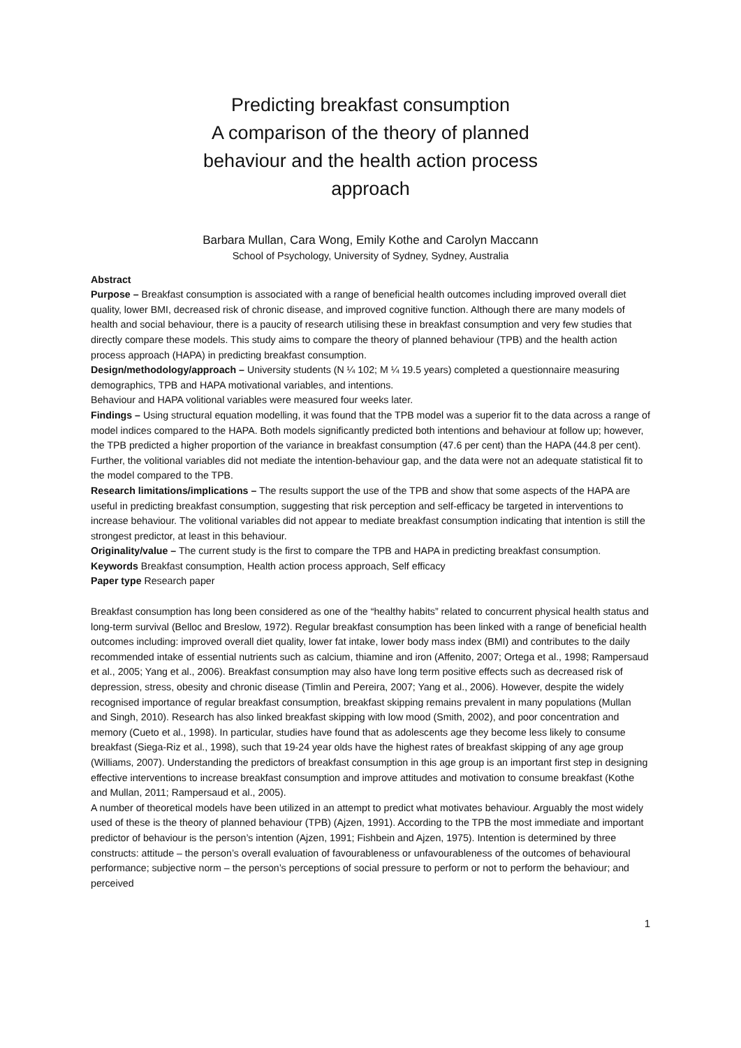Predicting breakfast consumption
A comparison of the theory of planned
behaviour and the health action process
approach
Barbara Mullan, Cara Wong, Emily Kothe and Carolyn Maccann
School of Psychology, University of Sydney, Sydney, Australia
Abstract
Purpose – Breakfast consumption is associated with a range of beneficial health outcomes including improved overall diet quality, lower BMI, decreased risk of chronic disease, and improved cognitive function. Although there are many models of health and social behaviour, there is a paucity of research utilising these in breakfast consumption and very few studies that directly compare these models. This study aims to compare the theory of planned behaviour (TPB) and the health action process approach (HAPA) in predicting breakfast consumption.
Design/methodology/approach – University students (N ¼ 102; M ¼ 19.5 years) completed a questionnaire measuring demographics, TPB and HAPA motivational variables, and intentions.
Behaviour and HAPA volitional variables were measured four weeks later.
Findings – Using structural equation modelling, it was found that the TPB model was a superior fit to the data across a range of model indices compared to the HAPA. Both models significantly predicted both intentions and behaviour at follow up; however, the TPB predicted a higher proportion of the variance in breakfast consumption (47.6 per cent) than the HAPA (44.8 per cent). Further, the volitional variables did not mediate the intention-behaviour gap, and the data were not an adequate statistical fit to the model compared to the TPB.
Research limitations/implications – The results support the use of the TPB and show that some aspects of the HAPA are useful in predicting breakfast consumption, suggesting that risk perception and self-efficacy be targeted in interventions to increase behaviour. The volitional variables did not appear to mediate breakfast consumption indicating that intention is still the strongest predictor, at least in this behaviour.
Originality/value – The current study is the first to compare the TPB and HAPA in predicting breakfast consumption.
Keywords Breakfast consumption, Health action process approach, Self efficacy
Paper type Research paper
Breakfast consumption has long been considered as one of the “healthy habits” related to concurrent physical health status and long-term survival (Belloc and Breslow, 1972). Regular breakfast consumption has been linked with a range of beneficial health outcomes including: improved overall diet quality, lower fat intake, lower body mass index (BMI) and contributes to the daily recommended intake of essential nutrients such as calcium, thiamine and iron (Affenito, 2007; Ortega et al., 1998; Rampersaud et al., 2005; Yang et al., 2006). Breakfast consumption may also have long term positive effects such as decreased risk of depression, stress, obesity and chronic disease (Timlin and Pereira, 2007; Yang et al., 2006). However, despite the widely recognised importance of regular breakfast consumption, breakfast skipping remains prevalent in many populations (Mullan and Singh, 2010). Research has also linked breakfast skipping with low mood (Smith, 2002), and poor concentration and memory (Cueto et al., 1998). In particular, studies have found that as adolescents age they become less likely to consume breakfast (Siega-Riz et al., 1998), such that 19-24 year olds have the highest rates of breakfast skipping of any age group (Williams, 2007). Understanding the predictors of breakfast consumption in this age group is an important first step in designing effective interventions to increase breakfast consumption and improve attitudes and motivation to consume breakfast (Kothe and Mullan, 2011; Rampersaud et al., 2005).
A number of theoretical models have been utilized in an attempt to predict what motivates behaviour. Arguably the most widely used of these is the theory of planned behaviour (TPB) (Ajzen, 1991). According to the TPB the most immediate and important predictor of behaviour is the person’s intention (Ajzen, 1991; Fishbein and Ajzen, 1975). Intention is determined by three constructs: attitude – the person’s overall evaluation of favourableness or unfavourableness of the outcomes of behavioural performance; subjective norm – the person’s perceptions of social pressure to perform or not to perform the behaviour; and perceived
1